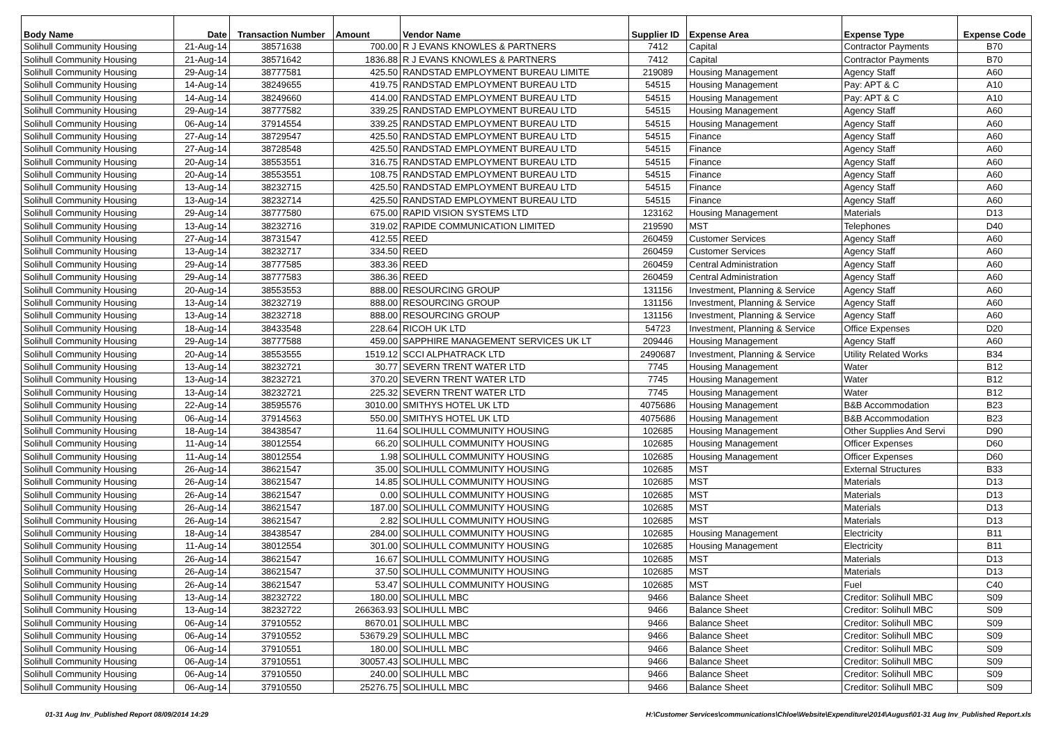| Body Name | Date | Transaction Number | Amount | Vendor Name | Supplier ID | Expense Area | Expense Type | Expense Code |
| --- | --- | --- | --- | --- | --- | --- | --- | --- |
| Solihull Community Housing | 21-Aug-14 | 38571638 | 700.00 | R J EVANS KNOWLES & PARTNERS | 7412 | Capital | Contractor Payments | B70 |
| Solihull Community Housing | 21-Aug-14 | 38571642 | 1836.88 | R J EVANS KNOWLES & PARTNERS | 7412 | Capital | Contractor Payments | B70 |
| Solihull Community Housing | 29-Aug-14 | 38777581 | 425.50 | RANDSTAD EMPLOYMENT BUREAU LIMITE | 219089 | Housing Management | Agency Staff | A60 |
| Solihull Community Housing | 14-Aug-14 | 38249655 | 419.75 | RANDSTAD EMPLOYMENT BUREAU LTD | 54515 | Housing Management | Pay: APT & C | A10 |
| Solihull Community Housing | 14-Aug-14 | 38249660 | 414.00 | RANDSTAD EMPLOYMENT BUREAU LTD | 54515 | Housing Management | Pay: APT & C | A10 |
| Solihull Community Housing | 29-Aug-14 | 38777582 | 339.25 | RANDSTAD EMPLOYMENT BUREAU LTD | 54515 | Housing Management | Agency Staff | A60 |
| Solihull Community Housing | 06-Aug-14 | 37914554 | 339.25 | RANDSTAD EMPLOYMENT BUREAU LTD | 54515 | Housing Management | Agency Staff | A60 |
| Solihull Community Housing | 27-Aug-14 | 38729547 | 425.50 | RANDSTAD EMPLOYMENT BUREAU LTD | 54515 | Finance | Agency Staff | A60 |
| Solihull Community Housing | 27-Aug-14 | 38728548 | 425.50 | RANDSTAD EMPLOYMENT BUREAU LTD | 54515 | Finance | Agency Staff | A60 |
| Solihull Community Housing | 20-Aug-14 | 38553551 | 316.75 | RANDSTAD EMPLOYMENT BUREAU LTD | 54515 | Finance | Agency Staff | A60 |
| Solihull Community Housing | 20-Aug-14 | 38553551 | 108.75 | RANDSTAD EMPLOYMENT BUREAU LTD | 54515 | Finance | Agency Staff | A60 |
| Solihull Community Housing | 13-Aug-14 | 38232715 | 425.50 | RANDSTAD EMPLOYMENT BUREAU LTD | 54515 | Finance | Agency Staff | A60 |
| Solihull Community Housing | 13-Aug-14 | 38232714 | 425.50 | RANDSTAD EMPLOYMENT BUREAU LTD | 54515 | Finance | Agency Staff | A60 |
| Solihull Community Housing | 29-Aug-14 | 38777580 | 675.00 | RAPID VISION SYSTEMS LTD | 123162 | Housing Management | Materials | D13 |
| Solihull Community Housing | 13-Aug-14 | 38232716 | 319.02 | RAPIDE COMMUNICATION LIMITED | 219590 | MST | Telephones | D40 |
| Solihull Community Housing | 27-Aug-14 | 38731547 | 412.55 | REED | 260459 | Customer Services | Agency Staff | A60 |
| Solihull Community Housing | 13-Aug-14 | 38232717 | 334.50 | REED | 260459 | Customer Services | Agency Staff | A60 |
| Solihull Community Housing | 29-Aug-14 | 38777585 | 383.36 | REED | 260459 | Central Administration | Agency Staff | A60 |
| Solihull Community Housing | 29-Aug-14 | 38777583 | 386.36 | REED | 260459 | Central Administration | Agency Staff | A60 |
| Solihull Community Housing | 20-Aug-14 | 38553553 | 888.00 | RESOURCING GROUP | 131156 | Investment, Planning & Service | Agency Staff | A60 |
| Solihull Community Housing | 13-Aug-14 | 38232719 | 888.00 | RESOURCING GROUP | 131156 | Investment, Planning & Service | Agency Staff | A60 |
| Solihull Community Housing | 13-Aug-14 | 38232718 | 888.00 | RESOURCING GROUP | 131156 | Investment, Planning & Service | Agency Staff | A60 |
| Solihull Community Housing | 18-Aug-14 | 38433548 | 228.64 | RICOH UK LTD | 54723 | Investment, Planning & Service | Office Expenses | D20 |
| Solihull Community Housing | 29-Aug-14 | 38777588 | 459.00 | SAPPHIRE MANAGEMENT SERVICES UK LT | 209446 | Housing Management | Agency Staff | A60 |
| Solihull Community Housing | 20-Aug-14 | 38553555 | 1519.12 | SCCI ALPHATRACK LTD | 2490687 | Investment, Planning & Service | Utility Related Works | B34 |
| Solihull Community Housing | 13-Aug-14 | 38232721 | 30.77 | SEVERN TRENT WATER LTD | 7745 | Housing Management | Water | B12 |
| Solihull Community Housing | 13-Aug-14 | 38232721 | 370.20 | SEVERN TRENT WATER LTD | 7745 | Housing Management | Water | B12 |
| Solihull Community Housing | 13-Aug-14 | 38232721 | 225.32 | SEVERN TRENT WATER LTD | 7745 | Housing Management | Water | B12 |
| Solihull Community Housing | 22-Aug-14 | 38595576 | 3010.00 | SMITHYS HOTEL UK LTD | 4075686 | Housing Management | B&B Accommodation | B23 |
| Solihull Community Housing | 06-Aug-14 | 37914563 | 550.00 | SMITHYS HOTEL UK LTD | 4075686 | Housing Management | B&B Accommodation | B23 |
| Solihull Community Housing | 18-Aug-14 | 38438547 | 11.64 | SOLIHULL COMMUNITY HOUSING | 102685 | Housing Management | Other Supplies And Servi | D90 |
| Solihull Community Housing | 11-Aug-14 | 38012554 | 66.20 | SOLIHULL COMMUNITY HOUSING | 102685 | Housing Management | Officer Expenses | D60 |
| Solihull Community Housing | 11-Aug-14 | 38012554 | 1.98 | SOLIHULL COMMUNITY HOUSING | 102685 | Housing Management | Officer Expenses | D60 |
| Solihull Community Housing | 26-Aug-14 | 38621547 | 35.00 | SOLIHULL COMMUNITY HOUSING | 102685 | MST | External Structures | B33 |
| Solihull Community Housing | 26-Aug-14 | 38621547 | 14.85 | SOLIHULL COMMUNITY HOUSING | 102685 | MST | Materials | D13 |
| Solihull Community Housing | 26-Aug-14 | 38621547 | 0.00 | SOLIHULL COMMUNITY HOUSING | 102685 | MST | Materials | D13 |
| Solihull Community Housing | 26-Aug-14 | 38621547 | 187.00 | SOLIHULL COMMUNITY HOUSING | 102685 | MST | Materials | D13 |
| Solihull Community Housing | 26-Aug-14 | 38621547 | 2.82 | SOLIHULL COMMUNITY HOUSING | 102685 | MST | Materials | D13 |
| Solihull Community Housing | 18-Aug-14 | 38438547 | 284.00 | SOLIHULL COMMUNITY HOUSING | 102685 | Housing Management | Electricity | B11 |
| Solihull Community Housing | 11-Aug-14 | 38012554 | 301.00 | SOLIHULL COMMUNITY HOUSING | 102685 | Housing Management | Electricity | B11 |
| Solihull Community Housing | 26-Aug-14 | 38621547 | 16.67 | SOLIHULL COMMUNITY HOUSING | 102685 | MST | Materials | D13 |
| Solihull Community Housing | 26-Aug-14 | 38621547 | 37.50 | SOLIHULL COMMUNITY HOUSING | 102685 | MST | Materials | D13 |
| Solihull Community Housing | 26-Aug-14 | 38621547 | 53.47 | SOLIHULL COMMUNITY HOUSING | 102685 | MST | Fuel | C40 |
| Solihull Community Housing | 13-Aug-14 | 38232722 | 180.00 | SOLIHULL MBC | 9466 | Balance Sheet | Creditor: Solihull MBC | S09 |
| Solihull Community Housing | 13-Aug-14 | 38232722 | 266363.93 | SOLIHULL MBC | 9466 | Balance Sheet | Creditor: Solihull MBC | S09 |
| Solihull Community Housing | 06-Aug-14 | 37910552 | 8670.01 | SOLIHULL MBC | 9466 | Balance Sheet | Creditor: Solihull MBC | S09 |
| Solihull Community Housing | 06-Aug-14 | 37910552 | 53679.29 | SOLIHULL MBC | 9466 | Balance Sheet | Creditor: Solihull MBC | S09 |
| Solihull Community Housing | 06-Aug-14 | 37910551 | 180.00 | SOLIHULL MBC | 9466 | Balance Sheet | Creditor: Solihull MBC | S09 |
| Solihull Community Housing | 06-Aug-14 | 37910551 | 30057.43 | SOLIHULL MBC | 9466 | Balance Sheet | Creditor: Solihull MBC | S09 |
| Solihull Community Housing | 06-Aug-14 | 37910550 | 240.00 | SOLIHULL MBC | 9466 | Balance Sheet | Creditor: Solihull MBC | S09 |
| Solihull Community Housing | 06-Aug-14 | 37910550 | 25276.75 | SOLIHULL MBC | 9466 | Balance Sheet | Creditor: Solihull MBC | S09 |
01-31 Aug Inv_Published Report 08/09/2014 14:29
H:\Customer Services\communications\Chloe\Website\Expenditure\2014\August\01-31 Aug Inv_Published Report.xls